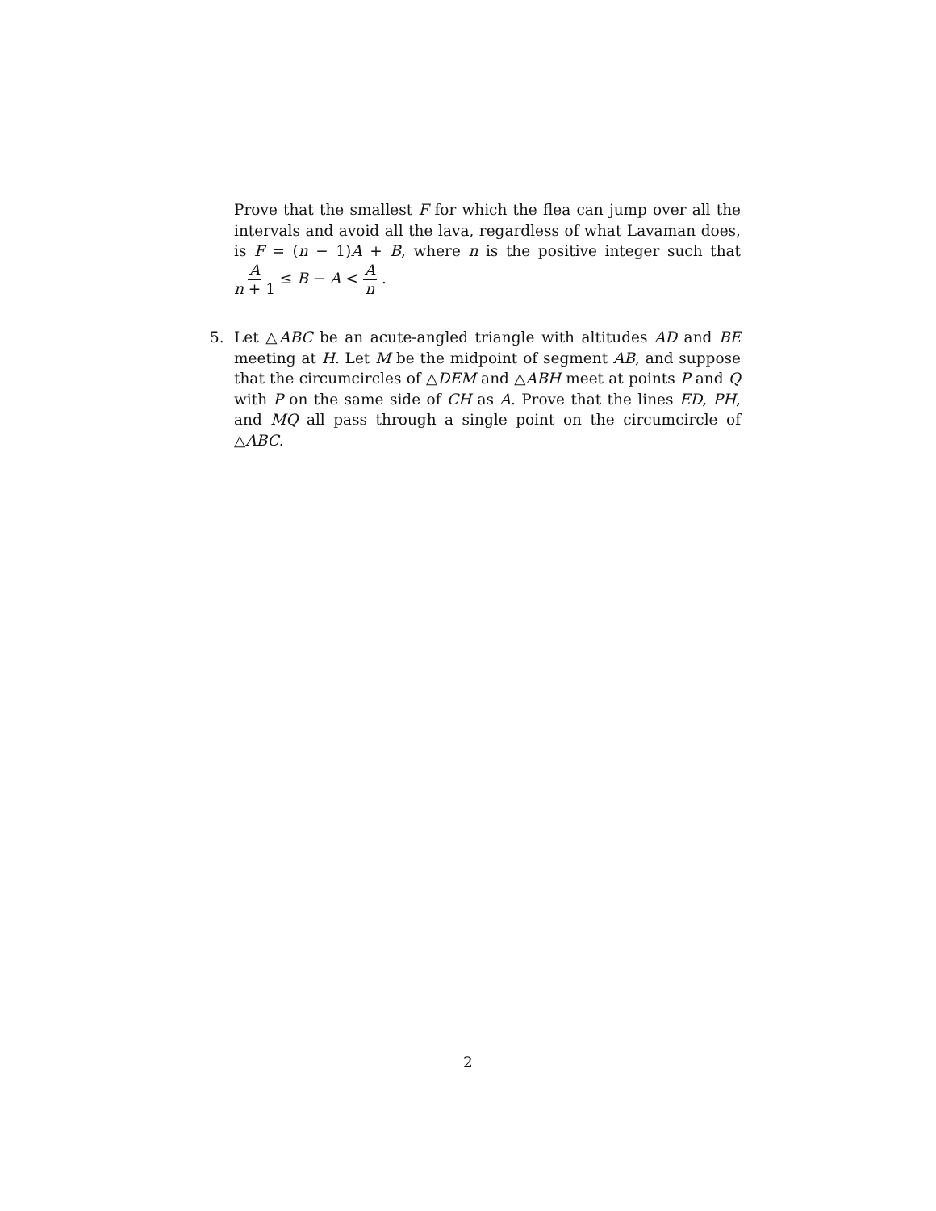Prove that the smallest F for which the flea can jump over all the intervals and avoid all the lava, regardless of what Lavaman does, is F = (n − 1)A + B, where n is the positive integer such that A n + 1 ≤ B − A < A n .
5. Let △ABC be an acute-angled triangle with altitudes AD and BE meeting at H. Let M be the midpoint of segment AB, and suppose that the circumcircles of △DEM and △ABH meet at points P and Q with P on the same side of CH as A. Prove that the lines ED, PH, and MQ all pass through a single point on the circumcircle of △ABC.
2